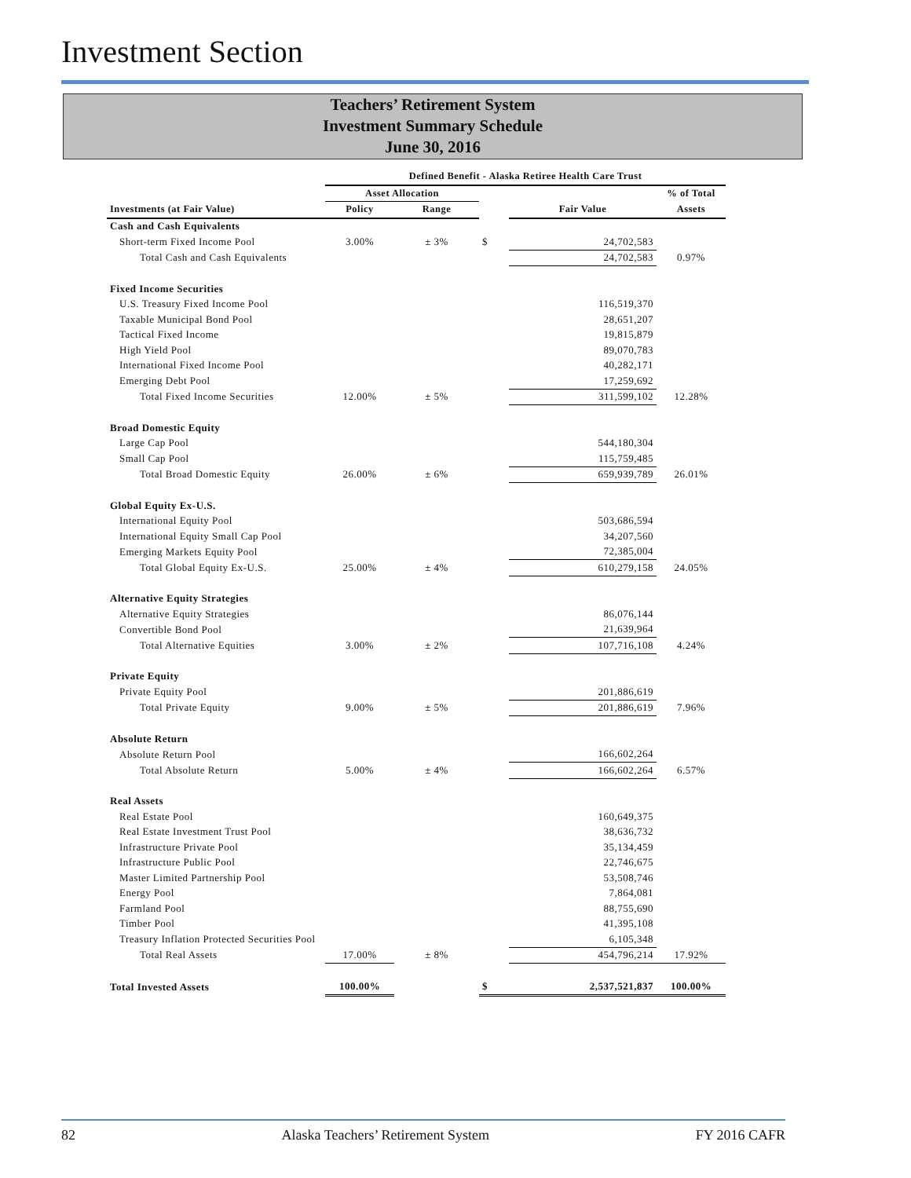Investment Section
Teachers’ Retirement System
Investment Summary Schedule
June 30, 2016
| | Defined Benefit - Alaska Retiree Health Care Trust | | | | |
| --- | --- | --- | --- | --- | --- |
| | Asset Allocation | | | | % of Total |
| Investments (at Fair Value) | Policy | Range | | Fair Value | Assets |
| Cash and Cash Equivalents | | | | | |
| Short-term Fixed Income Pool | 3.00% | ± 3% | $ | 24,702,583 | |
| Total Cash and Cash Equivalents | | | | 24,702,583 | 0.97% |
| Fixed Income Securities | | | | | |
| U.S. Treasury Fixed Income Pool | | | | 116,519,370 | |
| Taxable Municipal Bond Pool | | | | 28,651,207 | |
| Tactical Fixed Income | | | | 19,815,879 | |
| High Yield Pool | | | | 89,070,783 | |
| International Fixed Income Pool | | | | 40,282,171 | |
| Emerging Debt Pool | | | | 17,259,692 | |
| Total Fixed Income Securities | 12.00% | ± 5% | | 311,599,102 | 12.28% |
| Broad Domestic Equity | | | | | |
| Large Cap Pool | | | | 544,180,304 | |
| Small Cap Pool | | | | 115,759,485 | |
| Total Broad Domestic Equity | 26.00% | ± 6% | | 659,939,789 | 26.01% |
| Global Equity Ex-U.S. | | | | | |
| International Equity Pool | | | | 503,686,594 | |
| International Equity Small Cap Pool | | | | 34,207,560 | |
| Emerging Markets Equity Pool | | | | 72,385,004 | |
| Total Global Equity Ex-U.S. | 25.00% | ± 4% | | 610,279,158 | 24.05% |
| Alternative Equity Strategies | | | | | |
| Alternative Equity Strategies | | | | 86,076,144 | |
| Convertible Bond Pool | | | | 21,639,964 | |
| Total Alternative Equities | 3.00% | ± 2% | | 107,716,108 | 4.24% |
| Private Equity | | | | | |
| Private Equity Pool | | | | 201,886,619 | |
| Total Private Equity | 9.00% | ± 5% | | 201,886,619 | 7.96% |
| Absolute Return | | | | | |
| Absolute Return Pool | | | | 166,602,264 | |
| Total Absolute Return | 5.00% | ± 4% | | 166,602,264 | 6.57% |
| Real Assets | | | | | |
| Real Estate Pool | | | | 160,649,375 | |
| Real Estate Investment Trust Pool | | | | 38,636,732 | |
| Infrastructure Private Pool | | | | 35,134,459 | |
| Infrastructure Public Pool | | | | 22,746,675 | |
| Master Limited Partnership Pool | | | | 53,508,746 | |
| Energy Pool | | | | 7,864,081 | |
| Farmland Pool | | | | 88,755,690 | |
| Timber Pool | | | | 41,395,108 | |
| Treasury Inflation Protected Securities Pool | | | | 6,105,348 | |
| Total Real Assets | 17.00% | ± 8% | | 454,796,214 | 17.92% |
| Total Invested Assets | 100.00% | | $ | 2,537,521,837 | 100.00% |
82 Alaska Teachers’ Retirement System FY 2016 CAFR